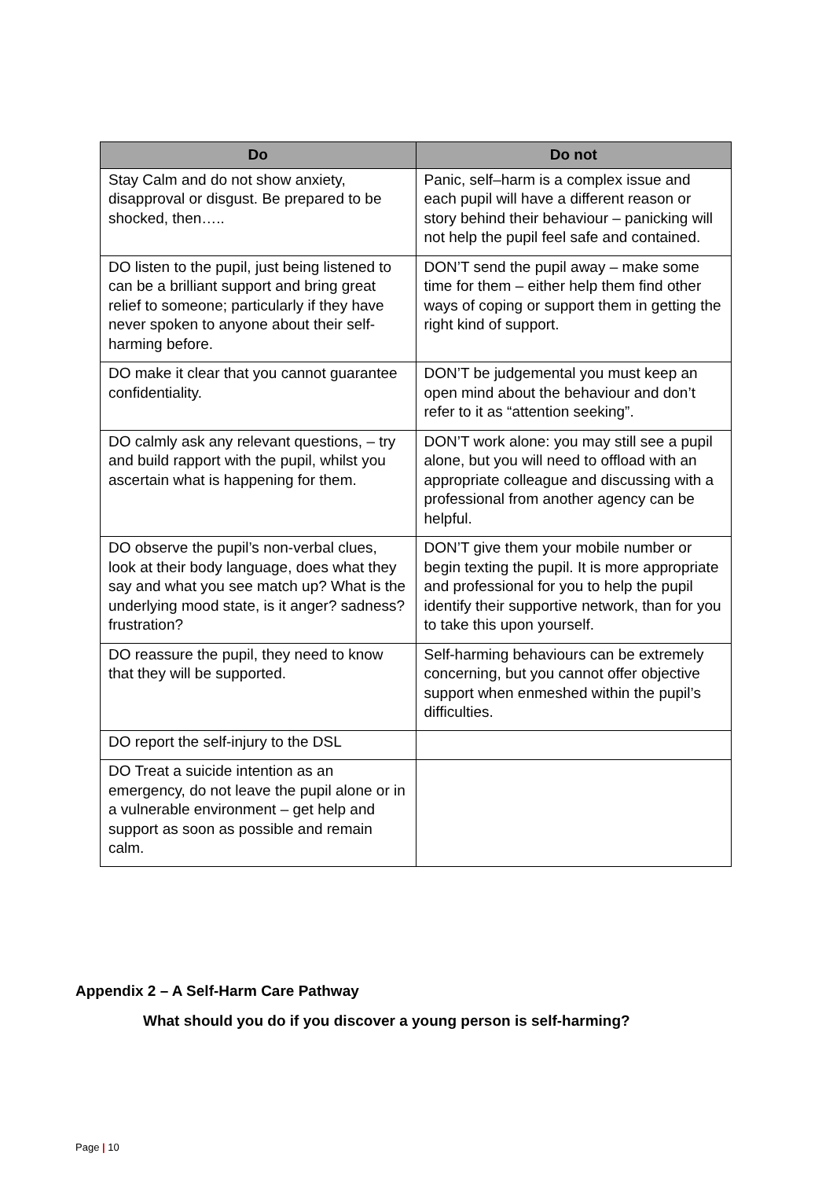| Do | Do not |
| --- | --- |
| Stay Calm and do not show anxiety, disapproval or disgust. Be prepared to be shocked, then….. | Panic, self–harm is a complex issue and each pupil will have a different reason or story behind their behaviour – panicking will not help the pupil feel safe and contained. |
| DO listen to the pupil, just being listened to can be a brilliant support and bring great relief to someone; particularly if they have never spoken to anyone about their self-harming before. | DON’T send the pupil away – make some time for them – either help them find other ways of coping or support them in getting the right kind of support. |
| DO make it clear that you cannot guarantee confidentiality. | DON’T be judgemental you must keep an open mind about the behaviour and don’t refer to it as “attention seeking”. |
| DO calmly ask any relevant questions, – try and build rapport with the pupil, whilst you ascertain what is happening for them. | DON’T work alone: you may still see a pupil alone, but you will need to offload with an appropriate colleague and discussing with a professional from another agency can be helpful. |
| DO observe the pupil’s non-verbal clues, look at their body language, does what they say and what you see match up? What is the underlying mood state, is it anger? sadness? frustration? | DON’T give them your mobile number or begin texting the pupil. It is more appropriate and professional for you to help the pupil identify their supportive network, than for you to take this upon yourself. |
| DO reassure the pupil, they need to know that they will be supported. | Self-harming behaviours can be extremely concerning, but you cannot offer objective support when enmeshed within the pupil’s difficulties. |
| DO report the self-injury to the DSL | |
| DO Treat a suicide intention as an emergency, do not leave the pupil alone or in a vulnerable environment – get help and support as soon as possible and remain calm. | |
Appendix 2 – A Self-Harm Care Pathway
What should you do if you discover a young person is self-harming?
Page | 10